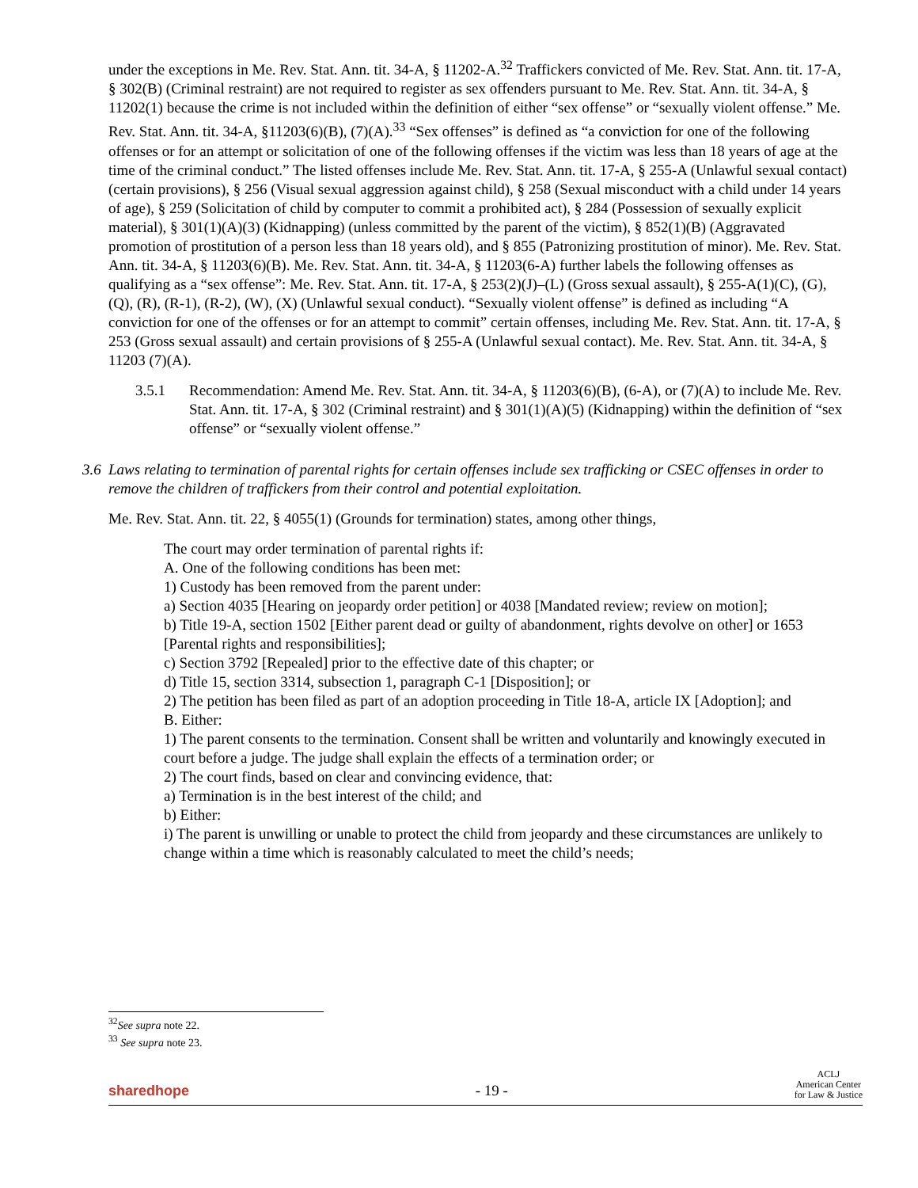under the exceptions in Me. Rev. Stat. Ann. tit. 34-A, § 11202-A.<sup>32</sup> Traffickers convicted of Me. Rev. Stat. Ann. tit. 17-A, § 302(B) (Criminal restraint) are not required to register as sex offenders pursuant to Me. Rev. Stat. Ann. tit. 34-A, § 11202(1) because the crime is not included within the definition of either “sex offense” or “sexually violent offense.” Me. Rev. Stat. Ann. tit. 34-A, §11203(6)(B), (7)(A).<sup>33</sup> “Sex offenses” is defined as “a conviction for one of the following offenses or for an attempt or solicitation of one of the following offenses if the victim was less than 18 years of age at the time of the criminal conduct.” The listed offenses include Me. Rev. Stat. Ann. tit. 17-A, § 255-A (Unlawful sexual contact) (certain provisions), § 256 (Visual sexual aggression against child), § 258 (Sexual misconduct with a child under 14 years of age), § 259 (Solicitation of child by computer to commit a prohibited act), § 284 (Possession of sexually explicit material), § 301(1)(A)(3) (Kidnapping) (unless committed by the parent of the victim), § 852(1)(B) (Aggravated promotion of prostitution of a person less than 18 years old), and § 855 (Patronizing prostitution of minor). Me. Rev. Stat. Ann. tit. 34-A, § 11203(6)(B). Me. Rev. Stat. Ann. tit. 34-A, § 11203(6-A) further labels the following offenses as qualifying as a “sex offense”: Me. Rev. Stat. Ann. tit. 17-A, § 253(2)(J)–(L) (Gross sexual assault), § 255-A(1)(C), (G), (Q), (R), (R-1), (R-2), (W), (X) (Unlawful sexual conduct). “Sexually violent offense” is defined as including “A conviction for one of the offenses or for an attempt to commit” certain offenses, including Me. Rev. Stat. Ann. tit. 17-A, § 253 (Gross sexual assault) and certain provisions of § 255-A (Unlawful sexual contact). Me. Rev. Stat. Ann. tit. 34-A, § 11203 (7)(A).
3.5.1 Recommendation: Amend Me. Rev. Stat. Ann. tit. 34-A, § 11203(6)(B), (6-A), or (7)(A) to include Me. Rev. Stat. Ann. tit. 17-A, § 302 (Criminal restraint) and § 301(1)(A)(5) (Kidnapping) within the definition of “sex offense” or “sexually violent offense.”
3.6 Laws relating to termination of parental rights for certain offenses include sex trafficking or CSEC offenses in order to remove the children of traffickers from their control and potential exploitation.
Me. Rev. Stat. Ann. tit. 22, § 4055(1) (Grounds for termination) states, among other things,
The court may order termination of parental rights if:
A. One of the following conditions has been met:
1) Custody has been removed from the parent under:
a) Section 4035 [Hearing on jeopardy order petition] or 4038 [Mandated review; review on motion];
b) Title 19-A, section 1502 [Either parent dead or guilty of abandonment, rights devolve on other] or 1653 [Parental rights and responsibilities];
c) Section 3792 [Repealed] prior to the effective date of this chapter; or
d) Title 15, section 3314, subsection 1, paragraph C-1 [Disposition]; or
2) The petition has been filed as part of an adoption proceeding in Title 18-A, article IX [Adoption]; and
B. Either:
1) The parent consents to the termination. Consent shall be written and voluntarily and knowingly executed in court before a judge. The judge shall explain the effects of a termination order; or
2) The court finds, based on clear and convincing evidence, that:
a) Termination is in the best interest of the child; and
b) Either:
i) The parent is unwilling or unable to protect the child from jeopardy and these circumstances are unlikely to change within a time which is reasonably calculated to meet the child’s needs;
<sup>32</sup> See supra note 22.
<sup>33</sup> See supra note 23.
sharedhope - 19 - ACLJ
American Center
for Law & Justice